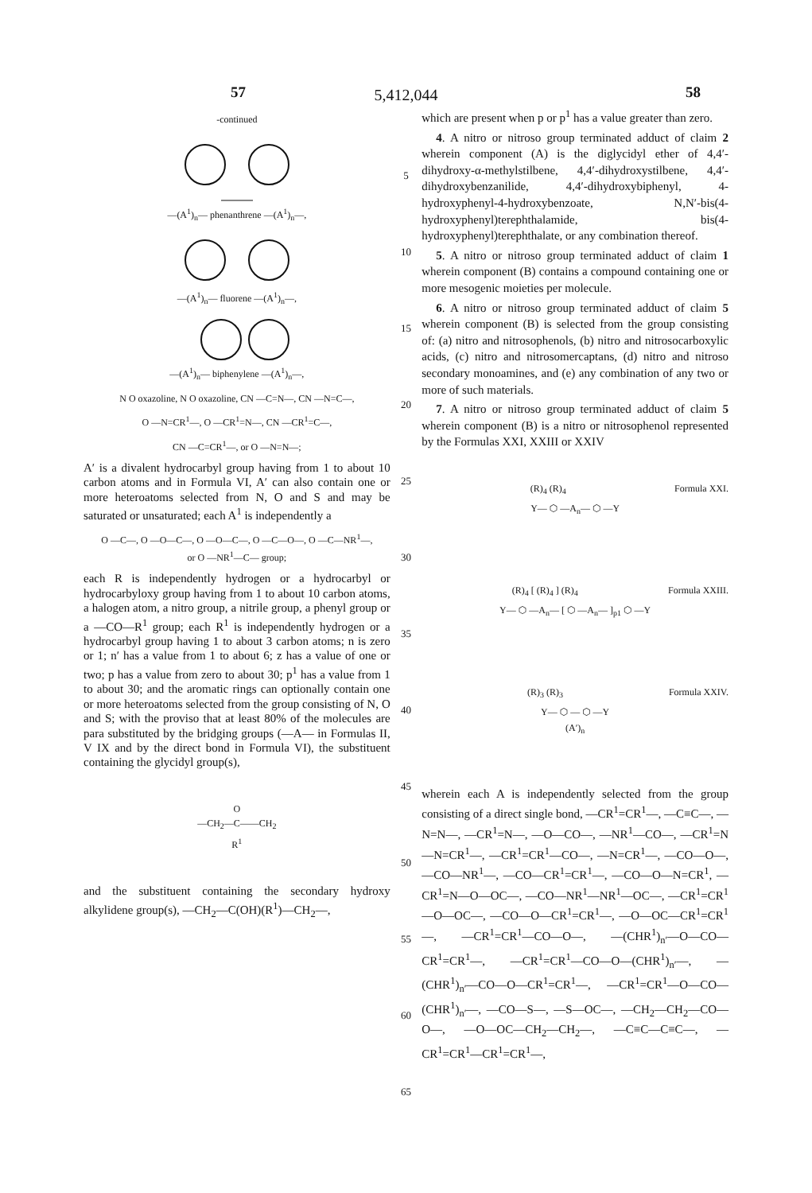5,412,044
57 58
-continued
—(A<sup>1</sup>)<sub>n</sub>— phenanthrene —(A<sup>1</sup>)<sub>n</sub>—,
—(A<sup>1</sup>)<sub>n</sub>— fluorene —(A<sup>1</sup>)<sub>n</sub>—,
—(A<sup>1</sup>)<sub>n</sub>— biphenylene —(A<sup>1</sup>)<sub>n</sub>—,
N O oxazoline, N O oxazoline, CN —C=N—, CN —N=C—,
O —N=CR<sup>1</sup>—, O —CR<sup>1</sup>=N—, CN —CR<sup>1</sup>=C—,
CN —C=CR<sup>1</sup>—, or O —N=N—;
A′ is a divalent hydrocarbyl group having from 1 to about 10 carbon atoms and in Formula VI, A′ can also contain one or more heteroatoms selected from N, O and S and may be saturated or unsaturated; each A<sup>1</sup> is independently a
O —C—, O —O—C—, O —O—C—, O —C—O—, O —C—NR<sup>1</sup>—,
or O —NR<sup>1</sup>—C— group;
each R is independently hydrogen or a hydrocarbyl or hydrocarbyloxy group having from 1 to about 10 carbon atoms, a halogen atom, a nitro group, a nitrile group, a phenyl group or a —CO—R<sup>1</sup> group; each R<sup>1</sup> is independently hydrogen or a hydrocarbyl group having 1 to about 3 carbon atoms; n is zero or 1; n′ has a value from 1 to about 6; z has a value of one or two; p has a value from zero to about 30; p<sup>1</sup> has a value from 1 to about 30; and the aromatic rings can optionally contain one or more heteroatoms selected from the group consisting of N, O and S; with the proviso that at least 80% of the molecules are para substituted by the bridging groups (—A— in Formulas II, V IX and by the direct bond in Formula VI), the substituent containing the glycidyl group(s),
O
—CH<sub>2</sub>—C——CH<sub>2</sub>
R<sup>1</sup>
and the substituent containing the secondary hydroxy alkylidene group(s), —CH<sub>2</sub>—C(OH)(R<sup>1</sup>)—CH<sub>2</sub>—,
5
10
15
20
25
30
35
40
45
50
55
60
65
which are present when p or p<sup>1</sup> has a value greater than zero.
4. A nitro or nitroso group terminated adduct of claim 2 wherein component (A) is the diglycidyl ether of 4,4′-dihydroxy-α-methylstilbene, 4,4′-dihydroxystilbene, 4,4′-dihydroxybenzanilide, 4,4′-dihydroxybiphenyl, 4-hydroxyphenyl-4-hydroxybenzoate, N,N′-bis(4-hydroxyphenyl)terephthalamide, bis(4-hydroxyphenyl)terephthalate, or any combination thereof.
5. A nitro or nitroso group terminated adduct of claim 1 wherein component (B) contains a compound containing one or more mesogenic moieties per molecule.
6. A nitro or nitroso group terminated adduct of claim 5 wherein component (B) is selected from the group consisting of: (a) nitro and nitrosophenols, (b) nitro and nitrosocarboxylic acids, (c) nitro and nitrosomercaptans, (d) nitro and nitroso secondary monoamines, and (e) any combination of any two or more of such materials.
7. A nitro or nitroso group terminated adduct of claim 5 wherein component (B) is a nitro or nitrosophenol represented by the Formulas XXI, XXIII or XXIV
(R)<sub>4</sub> (R)<sub>4</sub> Formula XXI.
Y— ⬡ —A<sub>n</sub>— ⬡ —Y
(R)<sub>4</sub> [ (R)<sub>4</sub> ] (R)<sub>4</sub> Formula XXIII.
Y— ⬡ —A<sub>n</sub>— [ ⬡ —A<sub>n</sub>— ]<sub>p1</sub> ⬡ —Y
(R)<sub>3</sub> (R)<sub>3</sub> Formula XXIV.
Y— ⬡ — ⬡ —Y
(A′)<sub>n</sub>
wherein each A is independently selected from the group consisting of a direct single bond, —CR<sup>1</sup>=CR<sup>1</sup>—, —C≡C—, —N=N—, —CR<sup>1</sup>=N—, —O—CO—, —NR<sup>1</sup>—CO—, —CR<sup>1</sup>=N—N=CR<sup>1</sup>—, —CR<sup>1</sup>=CR<sup>1</sup>—CO—, —N=CR<sup>1</sup>—, —CO—O—, —CO—NR<sup>1</sup>—, —CO—CR<sup>1</sup>=CR<sup>1</sup>—, —CO—O—N=CR<sup>1</sup>, —CR<sup>1</sup>=N—O—OC—, —CO—NR<sup>1</sup>—NR<sup>1</sup>—OC—, —CR<sup>1</sup>=CR<sup>1</sup>—O—OC—, —CO—O—CR<sup>1</sup>=CR<sup>1</sup>—, —O—OC—CR<sup>1</sup>=CR<sup>1</sup>—, —CR<sup>1</sup>=CR<sup>1</sup>—CO—O—, —(CHR<sup>1</sup>)<sub>n′</sub>—O—CO—CR<sup>1</sup>=CR<sup>1</sup>—, —CR<sup>1</sup>=CR<sup>1</sup>—CO—O—(CHR<sup>1</sup>)<sub>n′</sub>—, —(CHR<sup>1</sup>)<sub>n′</sub>—CO—O—CR<sup>1</sup>=CR<sup>1</sup>—, —CR<sup>1</sup>=CR<sup>1</sup>—O—CO—(CHR<sup>1</sup>)<sub>n′</sub>—, —CO—S—, —S—OC—, —CH<sub>2</sub>—CH<sub>2</sub>—CO—O—, —O—OC—CH<sub>2</sub>—CH<sub>2</sub>—, —C≡C—C≡C—, —CR<sup>1</sup>=CR<sup>1</sup>—CR<sup>1</sup>=CR<sup>1</sup>—,